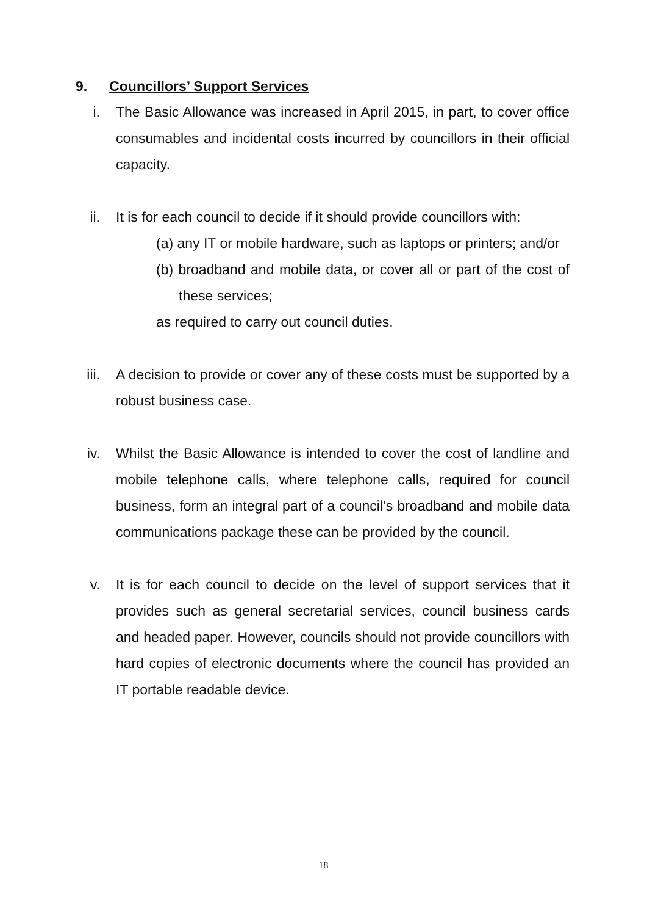9. Councillors’ Support Services
i. The Basic Allowance was increased in April 2015, in part, to cover office consumables and incidental costs incurred by councillors in their official capacity.
ii. It is for each council to decide if it should provide councillors with:
(a) any IT or mobile hardware, such as laptops or printers; and/or
(b) broadband and mobile data, or cover all or part of the cost of these services;
as required to carry out council duties.
iii. A decision to provide or cover any of these costs must be supported by a robust business case.
iv. Whilst the Basic Allowance is intended to cover the cost of landline and mobile telephone calls, where telephone calls, required for council business, form an integral part of a council’s broadband and mobile data communications package these can be provided by the council.
v. It is for each council to decide on the level of support services that it provides such as general secretarial services, council business cards and headed paper. However, councils should not provide councillors with hard copies of electronic documents where the council has provided an IT portable readable device.
18